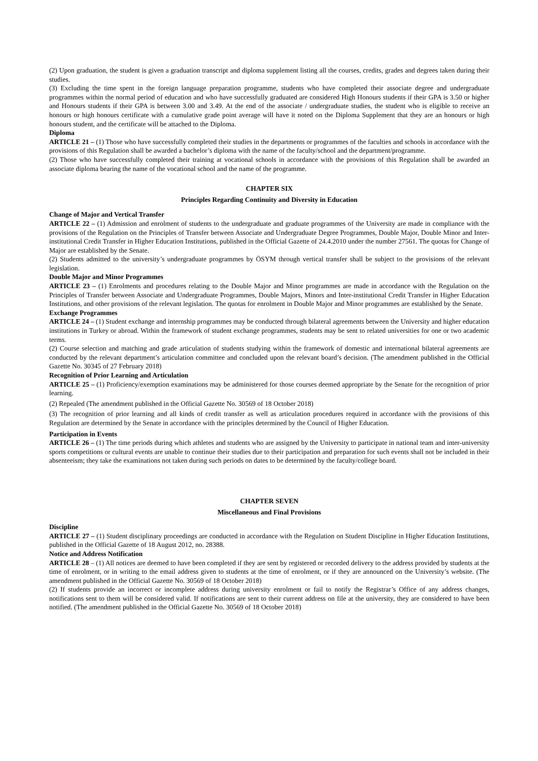(2) Upon graduation, the student is given a graduation transcript and diploma supplement listing all the courses, credits, grades and degrees taken during their studies.
(3) Excluding the time spent in the foreign language preparation programme, students who have completed their associate degree and undergraduate programmes within the normal period of education and who have successfully graduated are considered High Honours students if their GPA is 3.50 or higher and Honours students if their GPA is between 3.00 and 3.49. At the end of the associate / undergraduate studies, the student who is eligible to receive an honours or high honours certificate with a cumulative grade point average will have it noted on the Diploma Supplement that they are an honours or high honours student, and the certificate will be attached to the Diploma.
Diploma
ARTICLE 21 – (1) Those who have successfully completed their studies in the departments or programmes of the faculties and schools in accordance with the provisions of this Regulation shall be awarded a bachelor’s diploma with the name of the faculty/school and the department/programme.
(2) Those who have successfully completed their training at vocational schools in accordance with the provisions of this Regulation shall be awarded an associate diploma bearing the name of the vocational school and the name of the programme.
CHAPTER SIX
Principles Regarding Continuity and Diversity in Education
Change of Major and Vertical Transfer
ARTICLE 22 – (1) Admission and enrolment of students to the undergraduate and graduate programmes of the University are made in compliance with the provisions of the Regulation on the Principles of Transfer between Associate and Undergraduate Degree Programmes, Double Major, Double Minor and Inter-institutional Credit Transfer in Higher Education Institutions, published in the Official Gazette of 24.4.2010 under the number 27561. The quotas for Change of Major are established by the Senate.
(2) Students admitted to the university’s undergraduate programmes by ÖSYM through vertical transfer shall be subject to the provisions of the relevant legislation.
Double Major and Minor Programmes
ARTICLE 23 – (1) Enrolments and procedures relating to the Double Major and Minor programmes are made in accordance with the Regulation on the Principles of Transfer between Associate and Undergraduate Programmes, Double Majors, Minors and Inter-institutional Credit Transfer in Higher Education Institutions, and other provisions of the relevant legislation. The quotas for enrolment in Double Major and Minor programmes are established by the Senate.
Exchange Programmes
ARTICLE 24 – (1) Student exchange and internship programmes may be conducted through bilateral agreements between the University and higher education institutions in Turkey or abroad. Within the framework of student exchange programmes, students may be sent to related universities for one or two academic terms.
(2) Course selection and matching and grade articulation of students studying within the framework of domestic and international bilateral agreements are conducted by the relevant department’s articulation committee and concluded upon the relevant board’s decision. (The amendment published in the Official Gazette No. 30345 of 27 February 2018)
Recognition of Prior Learning and Articulation
ARTICLE 25 – (1) Proficiency/exemption examinations may be administered for those courses deemed appropriate by the Senate for the recognition of prior learning.
(2) Repealed (The amendment published in the Official Gazette No. 30569 of 18 October 2018)
(3) The recognition of prior learning and all kinds of credit transfer as well as articulation procedures required in accordance with the provisions of this Regulation are determined by the Senate in accordance with the principles determined by the Council of Higher Education.
Participation in Events
ARTICLE 26 – (1) The time periods during which athletes and students who are assigned by the University to participate in national team and inter-university sports competitions or cultural events are unable to continue their studies due to their participation and preparation for such events shall not be included in their absenteeism; they take the examinations not taken during such periods on dates to be determined by the faculty/college board.
CHAPTER SEVEN
Miscellaneous and Final Provisions
Discipline
ARTICLE 27 – (1) Student disciplinary proceedings are conducted in accordance with the Regulation on Student Discipline in Higher Education Institutions, published in the Official Gazette of 18 August 2012, no. 28388.
Notice and Address Notification
ARTICLE 28 – (1) All notices are deemed to have been completed if they are sent by registered or recorded delivery to the address provided by students at the time of enrolment, or in writing to the email address given to students at the time of enrolment, or if they are announced on the University’s website. (The amendment published in the Official Gazette No. 30569 of 18 October 2018)
(2) If students provide an incorrect or incomplete address during university enrolment or fail to notify the Registrar’s Office of any address changes, notifications sent to them will be considered valid. If notifications are sent to their current address on file at the university, they are considered to have been notified. (The amendment published in the Official Gazette No. 30569 of 18 October 2018)